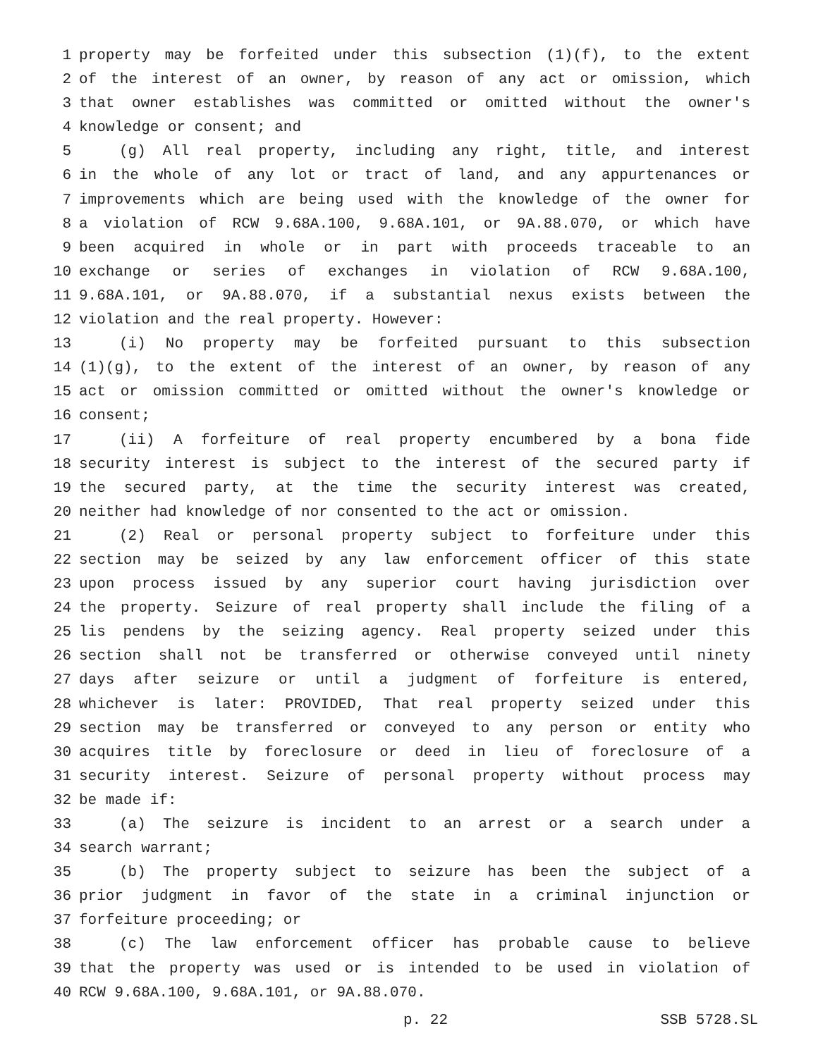1 property may be forfeited under this subsection (1)(f), to the extent
2 of the interest of an owner, by reason of any act or omission, which
3 that owner establishes was committed or omitted without the owner's
4 knowledge or consent; and
5 (g) All real property, including any right, title, and interest
6 in the whole of any lot or tract of land, and any appurtenances or
7 improvements which are being used with the knowledge of the owner for
8 a violation of RCW 9.68A.100, 9.68A.101, or 9A.88.070, or which have
9 been acquired in whole or in part with proceeds traceable to an
10 exchange or series of exchanges in violation of RCW 9.68A.100,
11 9.68A.101, or 9A.88.070, if a substantial nexus exists between the
12 violation and the real property. However:
13 (i) No property may be forfeited pursuant to this subsection
14 (1)(g), to the extent of the interest of an owner, by reason of any
15 act or omission committed or omitted without the owner's knowledge or
16 consent;
17 (ii) A forfeiture of real property encumbered by a bona fide
18 security interest is subject to the interest of the secured party if
19 the secured party, at the time the security interest was created,
20 neither had knowledge of nor consented to the act or omission.
21 (2) Real or personal property subject to forfeiture under this
22 section may be seized by any law enforcement officer of this state
23 upon process issued by any superior court having jurisdiction over
24 the property. Seizure of real property shall include the filing of a
25 lis pendens by the seizing agency. Real property seized under this
26 section shall not be transferred or otherwise conveyed until ninety
27 days after seizure or until a judgment of forfeiture is entered,
28 whichever is later: PROVIDED, That real property seized under this
29 section may be transferred or conveyed to any person or entity who
30 acquires title by foreclosure or deed in lieu of foreclosure of a
31 security interest. Seizure of personal property without process may
32 be made if:
33 (a) The seizure is incident to an arrest or a search under a
34 search warrant;
35 (b) The property subject to seizure has been the subject of a
36 prior judgment in favor of the state in a criminal injunction or
37 forfeiture proceeding; or
38 (c) The law enforcement officer has probable cause to believe
39 that the property was used or is intended to be used in violation of
40 RCW 9.68A.100, 9.68A.101, or 9A.88.070.
p. 22 SSB 5728.SL